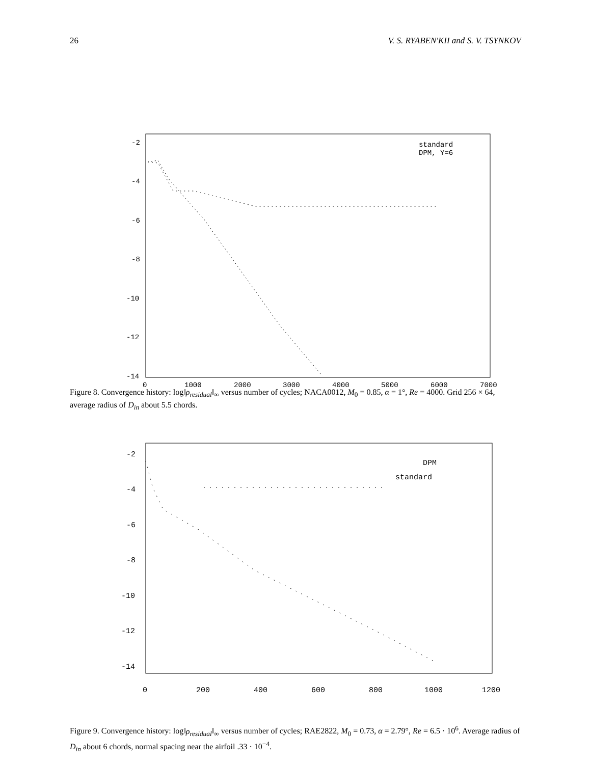26 V. S. RYABEN'KII and S. V. TSYNKOV
-2
-4
-6
-8
-10
-12
-14
0
1000
2000
3000
4000
5000
6000
7000
standard
DPM, Y=6
Figure 8. Convergence history: log‖ρ<sub>residual</sub>‖<sub>∞</sub> versus number of cycles; NACA0012, M<sub>0</sub> = 0.85, α = 1°, Re = 4000. Grid 256 × 64, average radius of D<sub>in</sub> about 5.5 chords.
-2
-4
-6
-8
-10
-12
-14
0
200
400
600
800
1000
1200
DPM
standard
Figure 9. Convergence history: log‖ρ<sub>residual</sub>‖<sub>∞</sub> versus number of cycles; RAE2822, M<sub>0</sub> = 0.73, α = 2.79°, Re = 6.5 · 10<sup>6</sup>. Average radius of D<sub>in</sub> about 6 chords, normal spacing near the airfoil .33 · 10<sup>−4</sup>.